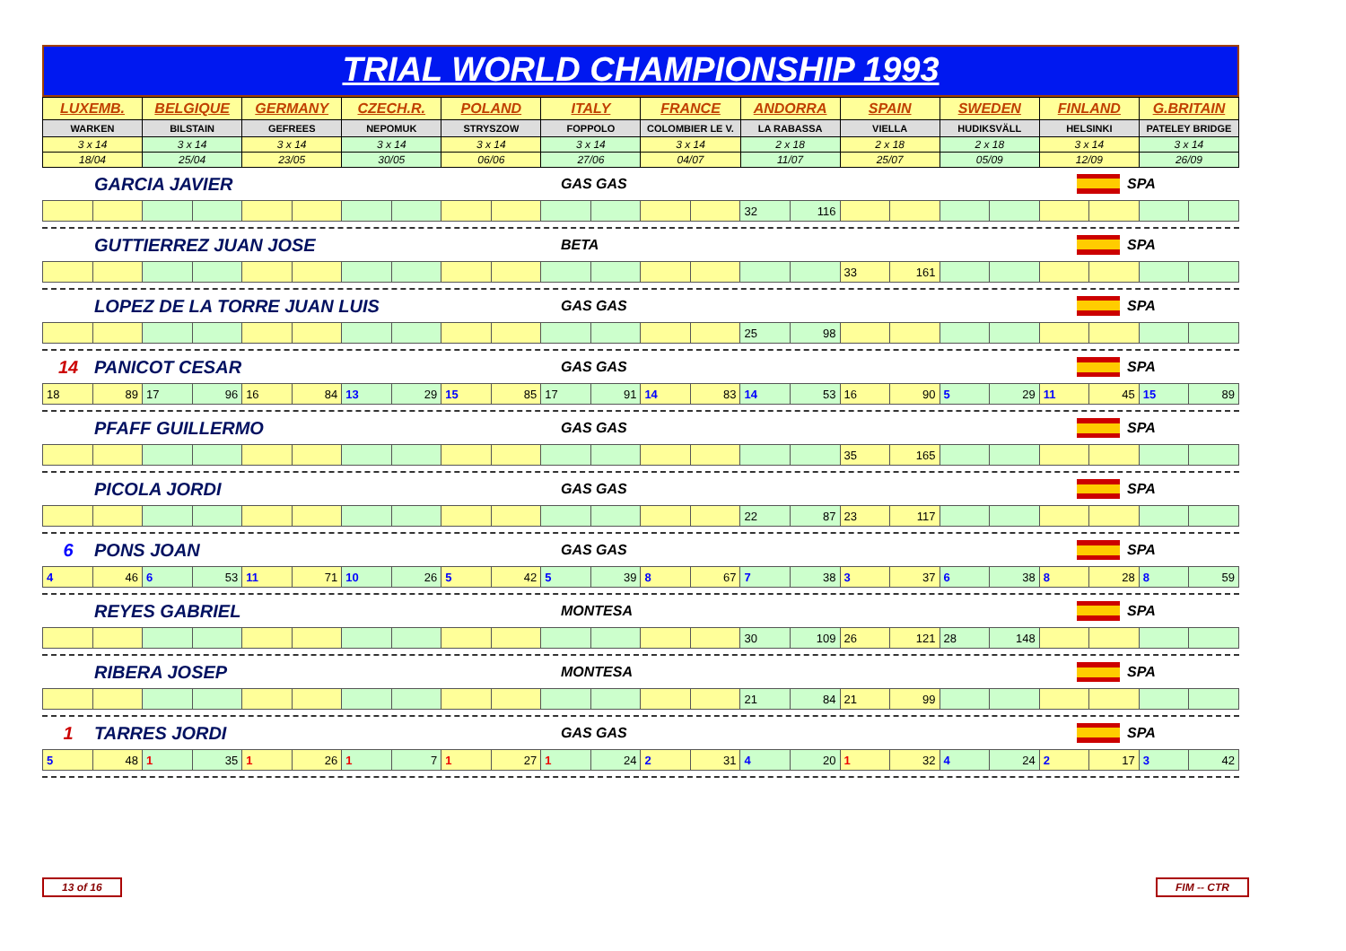TRIAL WORLD CHAMPIONSHIP 1993
| LUXEMB. | BELGIQUE | GERMANY | CZECH.R. | POLAND | ITALY | FRANCE | ANDORRA | SPAIN | SWEDEN | FINLAND | G.BRITAIN |
| WARKEN | BILSTAIN | GEFREES | NEPOMUK | STRYSZOW | FOPPOLO | COLOMBIER LE V. | LA RABASSA | VIELLA | HUDIKSVÄLL | HELSINKI | PATELEY BRIDGE |
| 3 x 14 | 3 x 14 | 3 x 14 | 3 x 14 | 3 x 14 | 3 x 14 | 3 x 14 | 2 x 18 | 2 x 18 | 2 x 18 | 3 x 14 | 3 x 14 |
| 18/04 | 25/04 | 23/05 | 30/05 | 06/06 | 27/06 | 04/07 | 11/07 | 25/07 | 05/09 | 12/09 | 26/09 |
GARCIA JAVIER GAS GAS SPA
| | | | | | | | | | | | | | | 32 | 116 | | | | | | | | |
GUTTIERREZ JUAN JOSE BETA SPA
| | | | | | | | | | | | | | | | | 33 | 161 | | | | | | |
LOPEZ DE LA TORRE JUAN LUIS GAS GAS SPA
| | | | | | | | | | | | | | | 25 | 98 | | | | | | | | |
14 PANICOT CESAR GAS GAS SPA
| 18 | 89 | 17 | 96 | 16 | 84 | 13 | 29 | 15 | 85 | 17 | 91 | 14 | 83 | 14 | 53 | 16 | 90 | 5 | 29 | 11 | 45 | 15 | 89 |
PFAFF GUILLERMO GAS GAS SPA
| | | | | | | | | | | | | | | | | 35 | 165 | | | | | | |
PICOLA JORDI GAS GAS SPA
| | | | | | | | | | | | | | | 22 | 87 | 23 | 117 | | | | | | |
6 PONS JOAN GAS GAS SPA
| 4 | 46 | 6 | 53 | 11 | 71 | 10 | 26 | 5 | 42 | 5 | 39 | 8 | 67 | 7 | 38 | 3 | 37 | 6 | 38 | 8 | 28 | 8 | 59 |
REYES GABRIEL MONTESA SPA
| | | | | | | | | | | | | | | 30 | 109 | 26 | 121 | 28 | 148 | | | | |
RIBERA JOSEP MONTESA SPA
| | | | | | | | | | | | | | | 21 | 84 | 21 | 99 | | | | | | |
1 TARRES JORDI GAS GAS SPA
| 5 | 48 | 1 | 35 | 1 | 26 | 1 | 7 | 1 | 27 | 1 | 24 | 2 | 31 | 4 | 20 | 1 | 32 | 4 | 24 | 2 | 17 | 3 | 42 |
13 of 16 FIM -- CTR